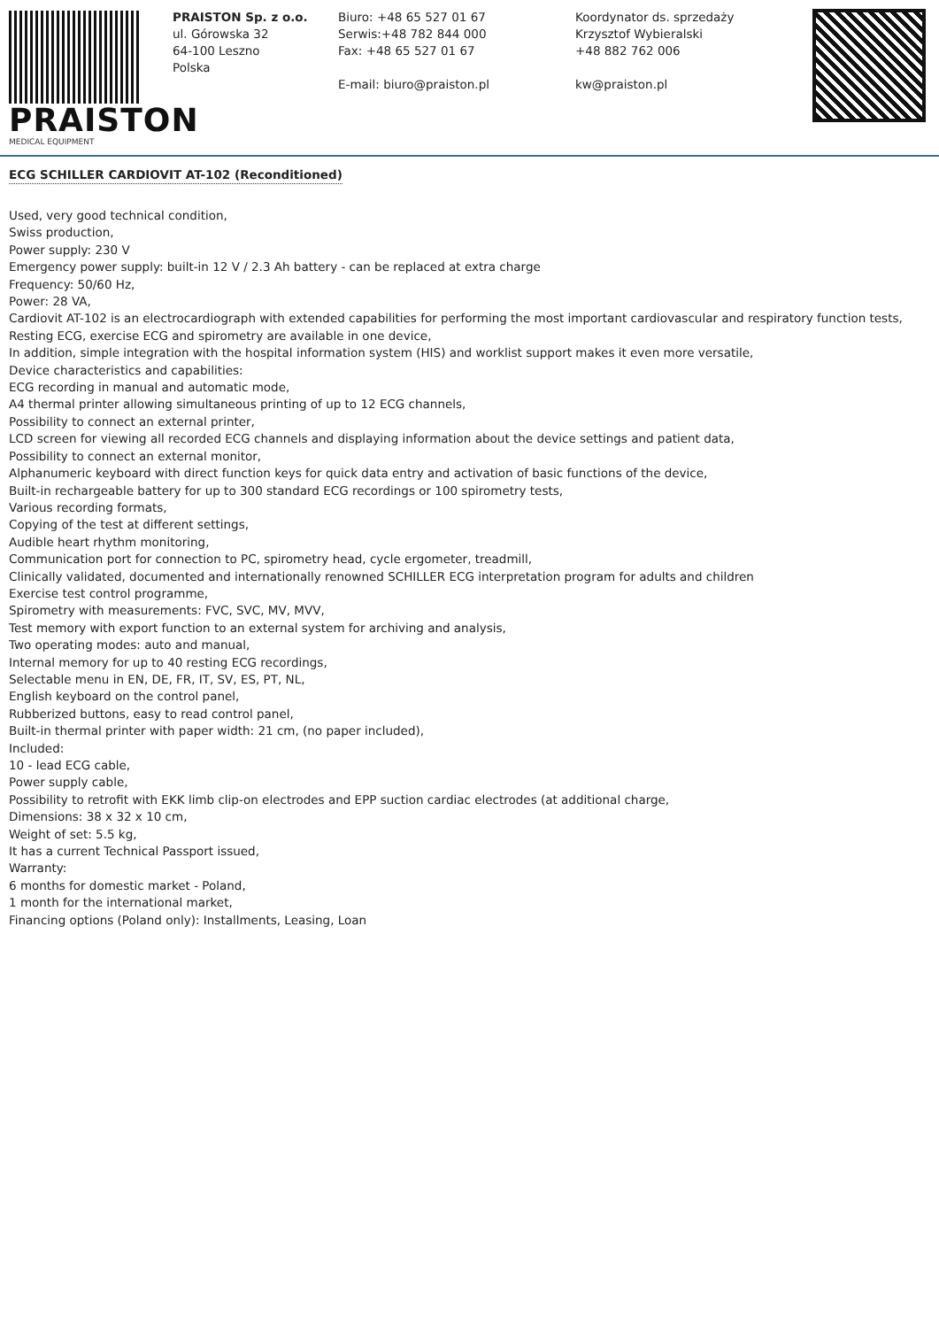PRAISTON
MEDICAL EQUIPMENT
PRAISTON Sp. z o.o.
ul. Górowska 32
64-100 Leszno
Polska
Biuro: +48 65 527 01 67
Serwis:+48 782 844 000
Fax: +48 65 527 01 67
E-mail: biuro@praiston.pl
Koordynator ds. sprzedaży
Krzysztof Wybieralski
+48 882 762 006
kw@praiston.pl
ECG SCHILLER CARDIOVIT AT-102 (Reconditioned)
Used, very good technical condition,
Swiss production,
Power supply: 230 V
Emergency power supply: built-in 12 V / 2.3 Ah battery - can be replaced at extra charge
Frequency: 50/60 Hz,
Power: 28 VA,
Cardiovit AT-102 is an electrocardiograph with extended capabilities for performing the most important cardiovascular and respiratory function tests,
Resting ECG, exercise ECG and spirometry are available in one device,
In addition, simple integration with the hospital information system (HIS) and worklist support makes it even more versatile,
Device characteristics and capabilities:
ECG recording in manual and automatic mode,
A4 thermal printer allowing simultaneous printing of up to 12 ECG channels,
Possibility to connect an external printer,
LCD screen for viewing all recorded ECG channels and displaying information about the device settings and patient data,
Possibility to connect an external monitor,
Alphanumeric keyboard with direct function keys for quick data entry and activation of basic functions of the device,
Built-in rechargeable battery for up to 300 standard ECG recordings or 100 spirometry tests,
Various recording formats,
Copying of the test at different settings,
Audible heart rhythm monitoring,
Communication port for connection to PC, spirometry head, cycle ergometer, treadmill,
Clinically validated, documented and internationally renowned SCHILLER ECG interpretation program for adults and children
Exercise test control programme,
Spirometry with measurements: FVC, SVC, MV, MVV,
Test memory with export function to an external system for archiving and analysis,
Two operating modes: auto and manual,
Internal memory for up to 40 resting ECG recordings,
Selectable menu in EN, DE, FR, IT, SV, ES, PT, NL,
English keyboard on the control panel,
Rubberized buttons, easy to read control panel,
Built-in thermal printer with paper width: 21 cm, (no paper included),
Included:
10 - lead ECG cable,
Power supply cable,
Possibility to retrofit with EKK limb clip-on electrodes and EPP suction cardiac electrodes (at additional charge,
Dimensions: 38 x 32 x 10 cm,
Weight of set: 5.5 kg,
It has a current Technical Passport issued,
Warranty:
6 months for domestic market - Poland,
1 month for the international market,
Financing options (Poland only): Installments, Leasing, Loan